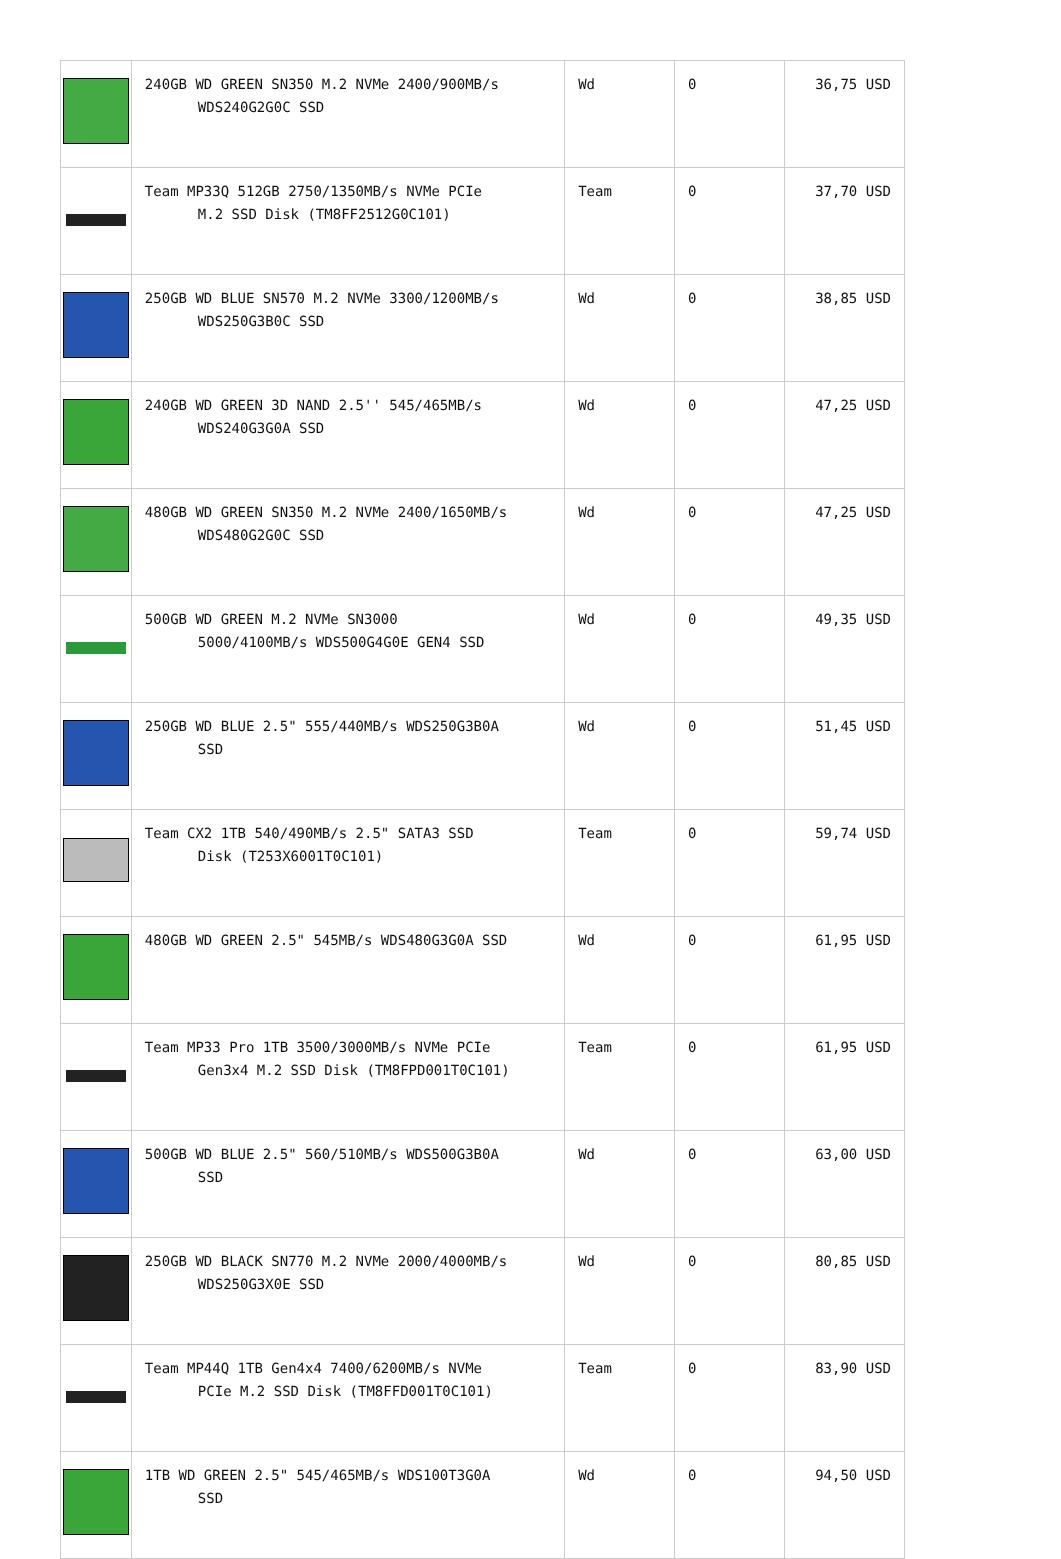| | 240GB WD GREEN SN350 M.2 NVMe 2400/900MB/s WDS240G2G0C SSD | Wd | 0 | 36,75 USD |
| | Team MP33Q 512GB 2750/1350MB/s NVMe PCIe M.2 SSD Disk (TM8FF2512G0C101) | Team | 0 | 37,70 USD |
| | 250GB WD BLUE SN570 M.2 NVMe 3300/1200MB/s WDS250G3B0C SSD | Wd | 0 | 38,85 USD |
| | 240GB WD GREEN 3D NAND 2.5'' 545/465MB/s WDS240G3G0A SSD | Wd | 0 | 47,25 USD |
| | 480GB WD GREEN SN350 M.2 NVMe 2400/1650MB/s WDS480G2G0C SSD | Wd | 0 | 47,25 USD |
| | 500GB WD GREEN M.2 NVMe SN3000 5000/4100MB/s WDS500G4G0E GEN4 SSD | Wd | 0 | 49,35 USD |
| | 250GB WD BLUE 2.5" 555/440MB/s WDS250G3B0A SSD | Wd | 0 | 51,45 USD |
| | Team CX2 1TB 540/490MB/s 2.5" SATA3 SSD Disk (T253X6001T0C101) | Team | 0 | 59,74 USD |
| | 480GB WD GREEN 2.5" 545MB/s WDS480G3G0A SSD | Wd | 0 | 61,95 USD |
| | Team MP33 Pro 1TB 3500/3000MB/s NVMe PCIe Gen3x4 M.2 SSD Disk (TM8FPD001T0C101) | Team | 0 | 61,95 USD |
| | 500GB WD BLUE 2.5" 560/510MB/s WDS500G3B0A SSD | Wd | 0 | 63,00 USD |
| | 250GB WD BLACK SN770 M.2 NVMe 2000/4000MB/s WDS250G3X0E SSD | Wd | 0 | 80,85 USD |
| | Team MP44Q 1TB Gen4x4 7400/6200MB/s NVMe PCIe M.2 SSD Disk (TM8FFD001T0C101) | Team | 0 | 83,90 USD |
| | 1TB WD GREEN 2.5" 545/465MB/s WDS100T3G0A SSD | Wd | 0 | 94,50 USD |